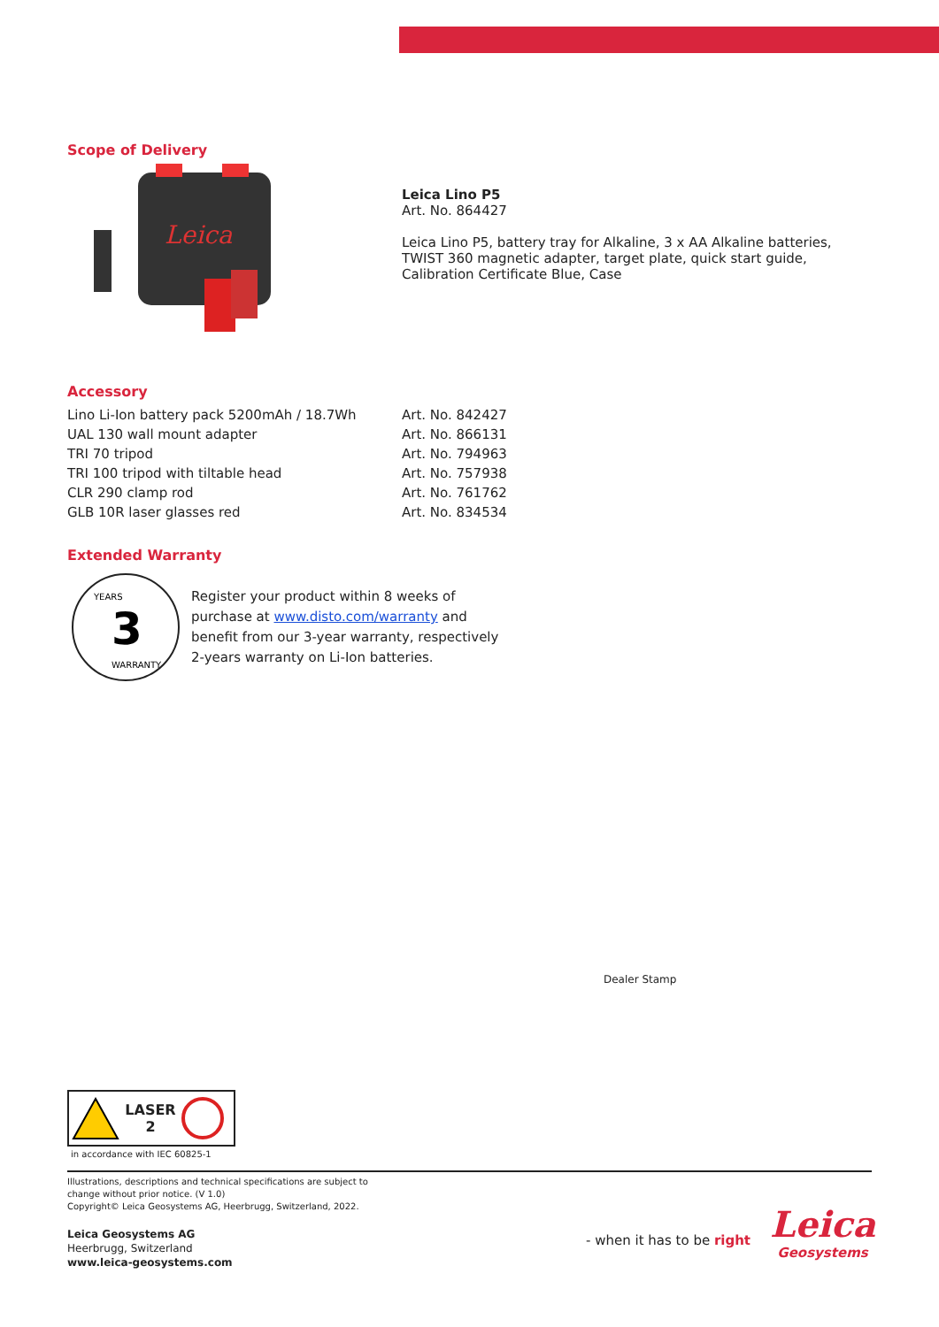Scope of Delivery
Leica
Leica Lino P5
Art. No. 864427
Leica Lino P5, battery tray for Alkaline, 3 x AA Alkaline batteries, TWIST 360 magnetic adapter, target plate, quick start guide, Calibration Certificate Blue, Case
Accessory
| Lino Li-Ion battery pack 5200mAh / 18.7Wh | Art. No. 842427 |
| UAL 130 wall mount adapter | Art. No. 866131 |
| TRI 70 tripod | Art. No. 794963 |
| TRI 100 tripod with tiltable head | Art. No. 757938 |
| CLR 290 clamp rod | Art. No. 761762 |
| GLB 10R laser glasses red | Art. No. 834534 |
Extended Warranty
3
YEARS
WARRANTY
Register your product within 8 weeks of purchase at www.disto.com/warranty and benefit from our 3-year warranty, respectively 2-years warranty on Li-Ion batteries.
Dealer Stamp
LASER
2
in accordance with IEC 60825-1
Illustrations, descriptions and technical specifications are subject to change without prior notice. (V 1.0)
Copyright© Leica Geosystems AG, Heerbrugg, Switzerland, 2022.
Leica Geosystems AG
Heerbrugg, Switzerland
www.leica-geosystems.com
- when it has to be right
Leica
Geosystems